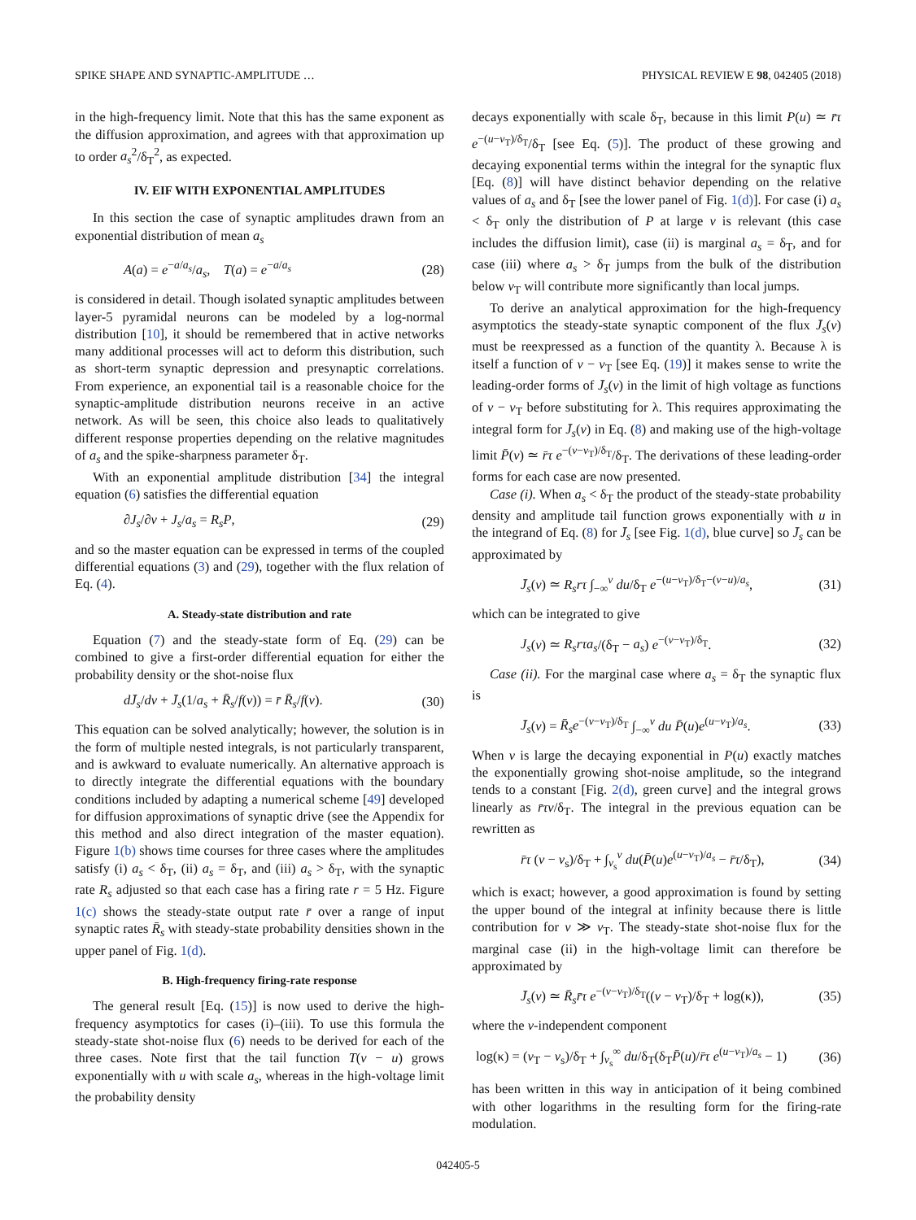SPIKE SHAPE AND SYNAPTIC-AMPLITUDE … PHYSICAL REVIEW E 98, 042405 (2018)
in the high-frequency limit. Note that this has the same exponent as the diffusion approximation, and agrees with that approximation up to order a<sub>s</sub><sup>2</sup>/δ<sub>T</sub><sup>2</sup>, as expected.
IV. EIF WITH EXPONENTIAL AMPLITUDES
In this section the case of synaptic amplitudes drawn from an exponential distribution of mean a<sub>s</sub>
A(a) = e<sup>−a/a<sub>s</sub></sup>/a<sub>s</sub>, T(a) = e<sup>−a/a<sub>s</sub></sup> (28)
is considered in detail. Though isolated synaptic amplitudes between layer-5 pyramidal neurons can be modeled by a log-normal distribution [10], it should be remembered that in active networks many additional processes will act to deform this distribution, such as short-term synaptic depression and presynaptic correlations. From experience, an exponential tail is a reasonable choice for the synaptic-amplitude distribution neurons receive in an active network. As will be seen, this choice also leads to qualitatively different response properties depending on the relative magnitudes of a<sub>s</sub> and the spike-sharpness parameter δ<sub>T</sub>.
With an exponential amplitude distribution [34] the integral equation (6) satisfies the differential equation
∂J<sub>s</sub>/∂v + J<sub>s</sub>/a<sub>s</sub> = R<sub>s</sub>P, (29)
and so the master equation can be expressed in terms of the coupled differential equations (3) and (29), together with the flux relation of Eq. (4).
A. Steady-state distribution and rate
Equation (7) and the steady-state form of Eq. (29) can be combined to give a first-order differential equation for either the probability density or the shot-noise flux
dJ̄<sub>s</sub>/dv + J̄<sub>s</sub>(1/a<sub>s</sub> + R̄<sub>s</sub>/f(v)) = r̄ R̄<sub>s</sub>/f(v). (30)
This equation can be solved analytically; however, the solution is in the form of multiple nested integrals, is not particularly transparent, and is awkward to evaluate numerically. An alternative approach is to directly integrate the differential equations with the boundary conditions included by adapting a numerical scheme [49] developed for diffusion approximations of synaptic drive (see the Appendix for this method and also direct integration of the master equation). Figure 1(b) shows time courses for three cases where the amplitudes satisfy (i) a<sub>s</sub> < δ<sub>T</sub>, (ii) a<sub>s</sub> = δ<sub>T</sub>, and (iii) a<sub>s</sub> > δ<sub>T</sub>, with the synaptic rate R<sub>s</sub> adjusted so that each case has a firing rate r = 5 Hz. Figure 1(c) shows the steady-state output rate r̄ over a range of input synaptic rates R̄<sub>s</sub> with steady-state probability densities shown in the upper panel of Fig. 1(d).
B. High-frequency firing-rate response
The general result [Eq. (15)] is now used to derive the high-frequency asymptotics for cases (i)–(iii). To use this formula the steady-state shot-noise flux (6) needs to be derived for each of the three cases. Note first that the tail function T(v − u) grows exponentially with u with scale a<sub>s</sub>, whereas in the high-voltage limit the probability density
decays exponentially with scale δ<sub>T</sub>, because in this limit P(u) ≃ r̄τ e<sup>−(u−v<sub>T</sub>)/δ<sub>T</sub></sup>/δ<sub>T</sub> [see Eq. (5)]. The product of these growing and decaying exponential terms within the integral for the synaptic flux [Eq. (8)] will have distinct behavior depending on the relative values of a<sub>s</sub> and δ<sub>T</sub> [see the lower panel of Fig. 1(d)]. For case (i) a<sub>s</sub> < δ<sub>T</sub> only the distribution of P at large v is relevant (this case includes the diffusion limit), case (ii) is marginal a<sub>s</sub> = δ<sub>T</sub>, and for case (iii) where a<sub>s</sub> > δ<sub>T</sub> jumps from the bulk of the distribution below v<sub>T</sub> will contribute more significantly than local jumps.
To derive an analytical approximation for the high-frequency asymptotics the steady-state synaptic component of the flux J̄<sub>s</sub>(v) must be reexpressed as a function of the quantity λ. Because λ is itself a function of v − v<sub>T</sub> [see Eq. (19)] it makes sense to write the leading-order forms of J̄<sub>s</sub>(v) in the limit of high voltage as functions of v − v<sub>T</sub> before substituting for λ. This requires approximating the integral form for J̄<sub>s</sub>(v) in Eq. (8) and making use of the high-voltage limit P̄(v) ≃ r̄τ e<sup>−(v−v<sub>T</sub>)/δ<sub>T</sub></sup>/δ<sub>T</sub>. The derivations of these leading-order forms for each case are now presented.
Case (i). When a<sub>s</sub> < δ<sub>T</sub> the product of the steady-state probability density and amplitude tail function grows exponentially with u in the integrand of Eq. (8) for J̄<sub>s</sub> [see Fig. 1(d), blue curve] so J̄<sub>s</sub> can be approximated by
J̄<sub>s</sub>(v) ≃ R<sub>s</sub>rτ ∫<sub>−∞</sub><sup>v</sup> du/δ<sub>T</sub> e<sup>−(u−v<sub>T</sub>)/δ<sub>T</sub>−(v−u)/a<sub>s</sub></sup>, (31)
which can be integrated to give
J<sub>s</sub>(v) ≃ R<sub>s</sub>rτa<sub>s</sub>/(δ<sub>T</sub> − a<sub>s</sub>) e<sup>−(v−v<sub>T</sub>)/δ<sub>T</sub></sup>. (32)
Case (ii). For the marginal case where a<sub>s</sub> = δ<sub>T</sub> the synaptic flux is
J̄<sub>s</sub>(v) = R̄<sub>s</sub>e<sup>−(v−v<sub>T</sub>)/δ<sub>T</sub></sup> ∫<sub>−∞</sub><sup>v</sup> du P̄(u)e<sup>(u−v<sub>T</sub>)/a<sub>s</sub></sup>. (33)
When v is large the decaying exponential in P(u) exactly matches the exponentially growing shot-noise amplitude, so the integrand tends to a constant [Fig. 2(d), green curve] and the integral grows linearly as r̄τv/δ<sub>T</sub>. The integral in the previous equation can be rewritten as
r̄τ (v − v<sub>s</sub>)/δ<sub>T</sub> + ∫<sub>v<sub>s</sub></sub><sup>v</sup> du(P̄(u)e<sup>(u−v<sub>T</sub>)/a<sub>s</sub></sup> − r̄τ/δ<sub>T</sub>), (34)
which is exact; however, a good approximation is found by setting the upper bound of the integral at infinity because there is little contribution for v ≫ v<sub>T</sub>. The steady-state shot-noise flux for the marginal case (ii) in the high-voltage limit can therefore be approximated by
J̄<sub>s</sub>(v) ≃ R̄<sub>s</sub>r̄τ e<sup>−(v−v<sub>T</sub>)/δ<sub>T</sub></sup>((v − v<sub>T</sub>)/δ<sub>T</sub> + log(κ)), (35)
where the v-independent component
log(κ) = (v<sub>T</sub> − v<sub>s</sub>)/δ<sub>T</sub> + ∫<sub>v<sub>s</sub></sub><sup>∞</sup> du/δ<sub>T</sub>(δ<sub>T</sub>P̄(u)/r̄τ e<sup>(u−v<sub>T</sub>)/a<sub>s</sub></sup> − 1) (36)
has been written in this way in anticipation of it being combined with other logarithms in the resulting form for the firing-rate modulation.
042405-5